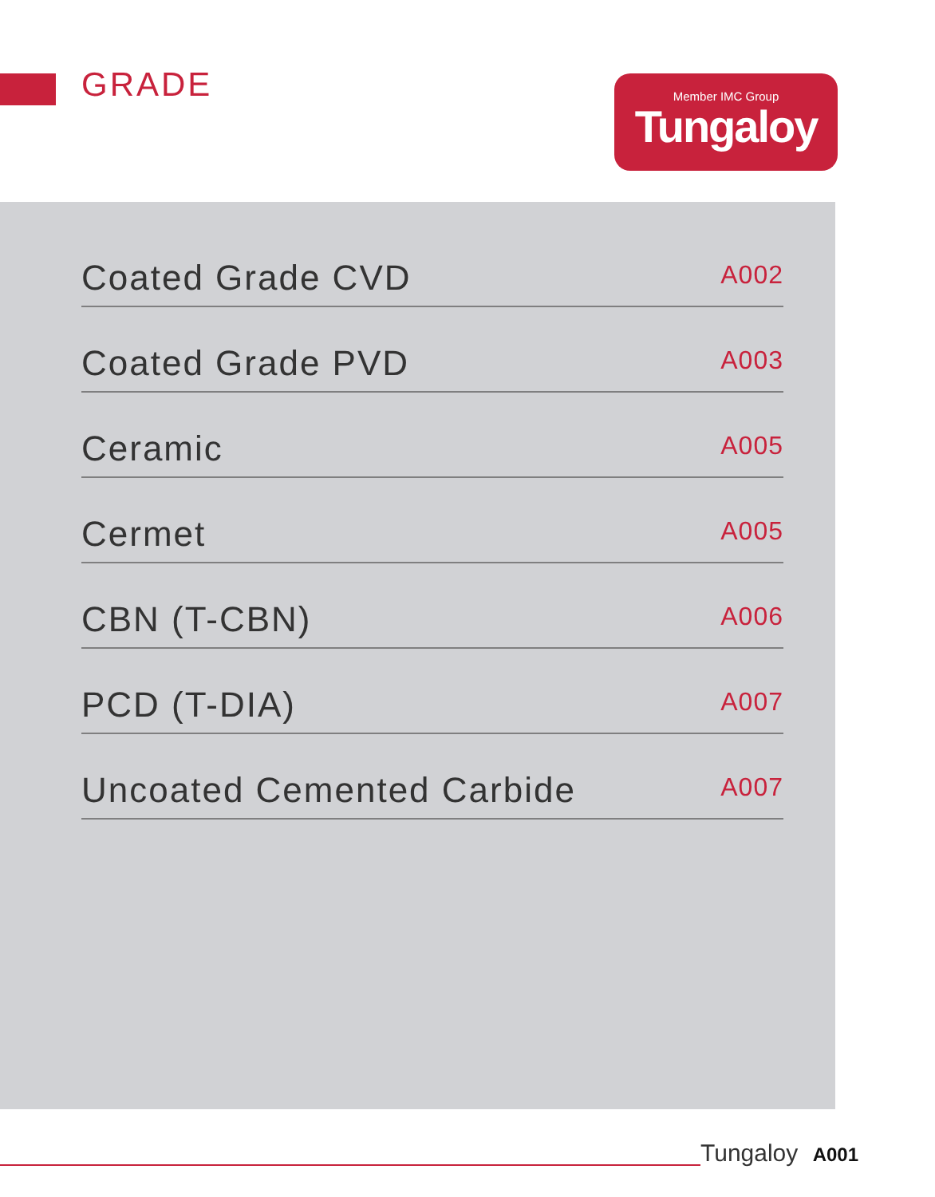GRADE
Member IMC Group
Tungaloy
Coated Grade CVD A002
Coated Grade PVD A003
Ceramic A005
Cermet A005
CBN (T-CBN) A006
PCD (T-DIA) A007
Uncoated Cemented Carbide A007
Tungaloy A001